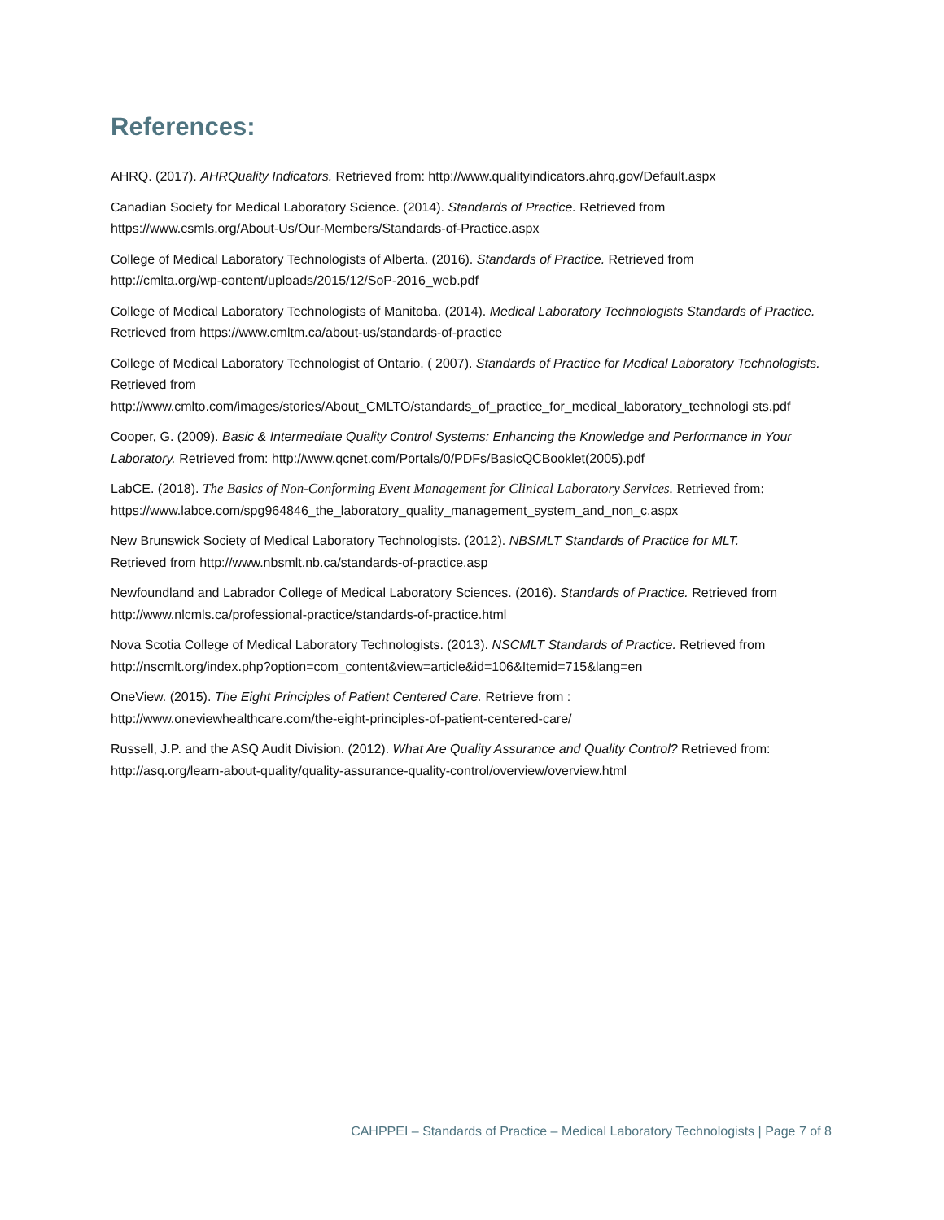References:
AHRQ. (2017). AHRQuality Indicators. Retrieved from: http://www.qualityindicators.ahrq.gov/Default.aspx
Canadian Society for Medical Laboratory Science. (2014). Standards of Practice. Retrieved from
https://www.csmls.org/About-Us/Our-Members/Standards-of-Practice.aspx
College of Medical Laboratory Technologists of Alberta. (2016). Standards of Practice. Retrieved from
http://cmlta.org/wp-content/uploads/2015/12/SoP-2016_web.pdf
College of Medical Laboratory Technologists of Manitoba. (2014). Medical Laboratory Technologists Standards of Practice. Retrieved from https://www.cmltm.ca/about-us/standards-of-practice
College of Medical Laboratory Technologist of Ontario. ( 2007). Standards of Practice for Medical Laboratory Technologists. Retrieved from
http://www.cmlto.com/images/stories/About_CMLTO/standards_of_practice_for_medical_laboratory_technologi sts.pdf
Cooper, G. (2009). Basic & Intermediate Quality Control Systems: Enhancing the Knowledge and Performance in Your Laboratory. Retrieved from: http://www.qcnet.com/Portals/0/PDFs/BasicQCBooklet(2005).pdf
LabCE. (2018). The Basics of Non-Conforming Event Management for Clinical Laboratory Services. Retrieved from:
https://www.labce.com/spg964846_the_laboratory_quality_management_system_and_non_c.aspx
New Brunswick Society of Medical Laboratory Technologists. (2012). NBSMLT Standards of Practice for MLT.
Retrieved from http://www.nbsmlt.nb.ca/standards-of-practice.asp
Newfoundland and Labrador College of Medical Laboratory Sciences. (2016). Standards of Practice. Retrieved from
http://www.nlcmls.ca/professional-practice/standards-of-practice.html
Nova Scotia College of Medical Laboratory Technologists. (2013). NSCMLT Standards of Practice. Retrieved from
http://nscmlt.org/index.php?option=com_content&view=article&id=106&Itemid=715&lang=en
OneView. (2015). The Eight Principles of Patient Centered Care. Retrieve from :
http://www.oneviewhealthcare.com/the-eight-principles-of-patient-centered-care/
Russell, J.P. and the ASQ Audit Division. (2012). What Are Quality Assurance and Quality Control? Retrieved from:
http://asq.org/learn-about-quality/quality-assurance-quality-control/overview/overview.html
CAHPPEI – Standards of Practice – Medical Laboratory Technologists | Page 7 of 8